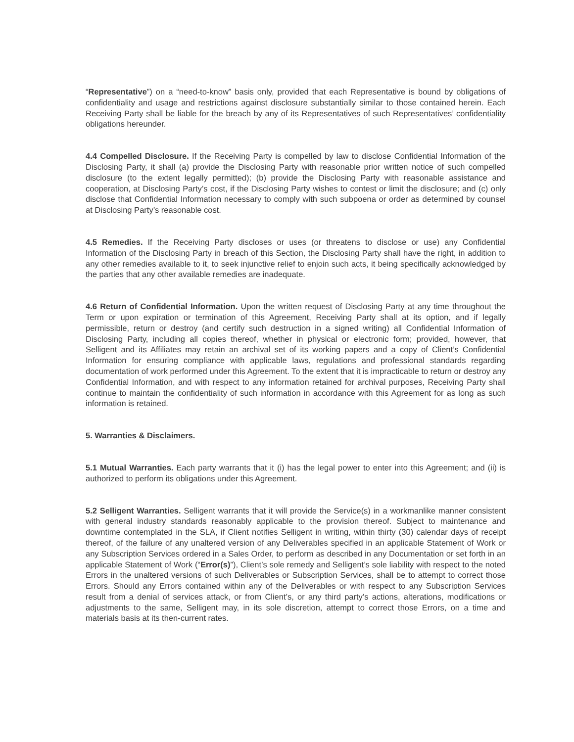“Representative”) on a “need-to-know” basis only, provided that each Representative is bound by obligations of confidentiality and usage and restrictions against disclosure substantially similar to those contained herein. Each Receiving Party shall be liable for the breach by any of its Representatives of such Representatives’ confidentiality obligations hereunder.
4.4 Compelled Disclosure. If the Receiving Party is compelled by law to disclose Confidential Information of the Disclosing Party, it shall (a) provide the Disclosing Party with reasonable prior written notice of such compelled disclosure (to the extent legally permitted); (b) provide the Disclosing Party with reasonable assistance and cooperation, at Disclosing Party’s cost, if the Disclosing Party wishes to contest or limit the disclosure; and (c) only disclose that Confidential Information necessary to comply with such subpoena or order as determined by counsel at Disclosing Party’s reasonable cost.
4.5 Remedies. If the Receiving Party discloses or uses (or threatens to disclose or use) any Confidential Information of the Disclosing Party in breach of this Section, the Disclosing Party shall have the right, in addition to any other remedies available to it, to seek injunctive relief to enjoin such acts, it being specifically acknowledged by the parties that any other available remedies are inadequate.
4.6 Return of Confidential Information. Upon the written request of Disclosing Party at any time throughout the Term or upon expiration or termination of this Agreement, Receiving Party shall at its option, and if legally permissible, return or destroy (and certify such destruction in a signed writing) all Confidential Information of Disclosing Party, including all copies thereof, whether in physical or electronic form; provided, however, that Selligent and its Affiliates may retain an archival set of its working papers and a copy of Client’s Confidential Information for ensuring compliance with applicable laws, regulations and professional standards regarding documentation of work performed under this Agreement. To the extent that it is impracticable to return or destroy any Confidential Information, and with respect to any information retained for archival purposes, Receiving Party shall continue to maintain the confidentiality of such information in accordance with this Agreement for as long as such information is retained.
5. Warranties & Disclaimers.
5.1 Mutual Warranties. Each party warrants that it (i) has the legal power to enter into this Agreement; and (ii) is authorized to perform its obligations under this Agreement.
5.2 Selligent Warranties. Selligent warrants that it will provide the Service(s) in a workmanlike manner consistent with general industry standards reasonably applicable to the provision thereof. Subject to maintenance and downtime contemplated in the SLA, if Client notifies Selligent in writing, within thirty (30) calendar days of receipt thereof, of the failure of any unaltered version of any Deliverables specified in an applicable Statement of Work or any Subscription Services ordered in a Sales Order, to perform as described in any Documentation or set forth in an applicable Statement of Work (“Error(s)”), Client’s sole remedy and Selligent’s sole liability with respect to the noted Errors in the unaltered versions of such Deliverables or Subscription Services, shall be to attempt to correct those Errors. Should any Errors contained within any of the Deliverables or with respect to any Subscription Services result from a denial of services attack, or from Client’s, or any third party’s actions, alterations, modifications or adjustments to the same, Selligent may, in its sole discretion, attempt to correct those Errors, on a time and materials basis at its then-current rates.